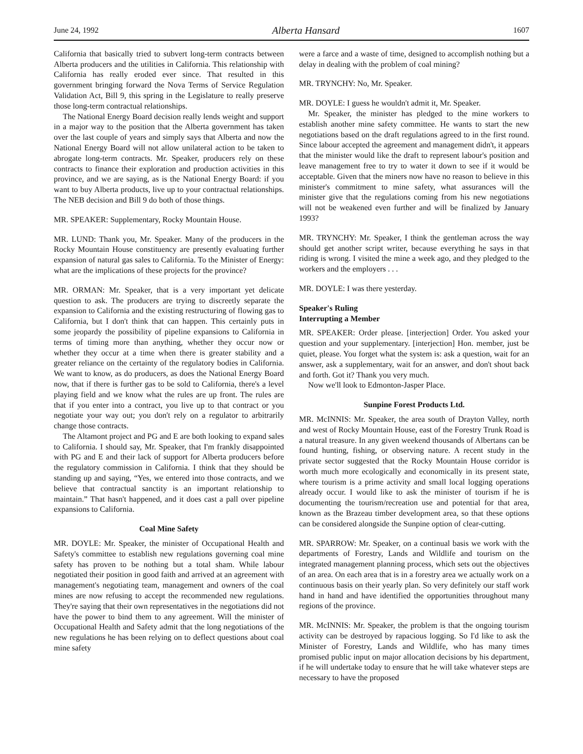June 24, 1992 Alberta Hansard 1607
California that basically tried to subvert long-term contracts between Alberta producers and the utilities in California. This relationship with California has really eroded ever since. That resulted in this government bringing forward the Nova Terms of Service Regulation Validation Act, Bill 9, this spring in the Legislature to really preserve those long-term contractual relationships.
The National Energy Board decision really lends weight and support in a major way to the position that the Alberta government has taken over the last couple of years and simply says that Alberta and now the National Energy Board will not allow unilateral action to be taken to abrogate long-term contracts. Mr. Speaker, producers rely on these contracts to finance their exploration and production activities in this province, and we are saying, as is the National Energy Board: if you want to buy Alberta products, live up to your contractual relationships. The NEB decision and Bill 9 do both of those things.
MR. SPEAKER: Supplementary, Rocky Mountain House.
MR. LUND: Thank you, Mr. Speaker. Many of the producers in the Rocky Mountain House constituency are presently evaluating further expansion of natural gas sales to California. To the Minister of Energy: what are the implications of these projects for the province?
MR. ORMAN: Mr. Speaker, that is a very important yet delicate question to ask. The producers are trying to discreetly separate the expansion to California and the existing restructuring of flowing gas to California, but I don't think that can happen. This certainly puts in some jeopardy the possibility of pipeline expansions to California in terms of timing more than anything, whether they occur now or whether they occur at a time when there is greater stability and a greater reliance on the certainty of the regulatory bodies in California. We want to know, as do producers, as does the National Energy Board now, that if there is further gas to be sold to California, there's a level playing field and we know what the rules are up front. The rules are that if you enter into a contract, you live up to that contract or you negotiate your way out; you don't rely on a regulator to arbitrarily change those contracts.
The Altamont project and PG and E are both looking to expand sales to California. I should say, Mr. Speaker, that I'm frankly disappointed with PG and E and their lack of support for Alberta producers before the regulatory commission in California. I think that they should be standing up and saying, “Yes, we entered into those contracts, and we believe that contractual sanctity is an important relationship to maintain.” That hasn't happened, and it does cast a pall over pipeline expansions to California.
Coal Mine Safety
MR. DOYLE: Mr. Speaker, the minister of Occupational Health and Safety's committee to establish new regulations governing coal mine safety has proven to be nothing but a total sham. While labour negotiated their position in good faith and arrived at an agreement with management's negotiating team, management and owners of the coal mines are now refusing to accept the recommended new regulations. They're saying that their own representatives in the negotiations did not have the power to bind them to any agreement. Will the minister of Occupational Health and Safety admit that the long negotiations of the new regulations he has been relying on to deflect questions about coal mine safety
were a farce and a waste of time, designed to accomplish nothing but a delay in dealing with the problem of coal mining?
MR. TRYNCHY: No, Mr. Speaker.
MR. DOYLE: I guess he wouldn't admit it, Mr. Speaker.
Mr. Speaker, the minister has pledged to the mine workers to establish another mine safety committee. He wants to start the new negotiations based on the draft regulations agreed to in the first round. Since labour accepted the agreement and management didn't, it appears that the minister would like the draft to represent labour's position and leave management free to try to water it down to see if it would be acceptable. Given that the miners now have no reason to believe in this minister's commitment to mine safety, what assurances will the minister give that the regulations coming from his new negotiations will not be weakened even further and will be finalized by January 1993?
MR. TRYNCHY: Mr. Speaker, I think the gentleman across the way should get another script writer, because everything he says in that riding is wrong. I visited the mine a week ago, and they pledged to the workers and the employers . . .
MR. DOYLE: I was there yesterday.
Speaker's Ruling
Interrupting a Member
MR. SPEAKER: Order please. [interjection] Order. You asked your question and your supplementary. [interjection] Hon. member, just be quiet, please. You forget what the system is: ask a question, wait for an answer, ask a supplementary, wait for an answer, and don't shout back and forth. Got it? Thank you very much.
Now we'll look to Edmonton-Jasper Place.
Sunpine Forest Products Ltd.
MR. McINNIS: Mr. Speaker, the area south of Drayton Valley, north and west of Rocky Mountain House, east of the Forestry Trunk Road is a natural treasure. In any given weekend thousands of Albertans can be found hunting, fishing, or observing nature. A recent study in the private sector suggested that the Rocky Mountain House corridor is worth much more ecologically and economically in its present state, where tourism is a prime activity and small local logging operations already occur. I would like to ask the minister of tourism if he is documenting the tourism/recreation use and potential for that area, known as the Brazeau timber development area, so that these options can be considered alongside the Sunpine option of clear-cutting.
MR. SPARROW: Mr. Speaker, on a continual basis we work with the departments of Forestry, Lands and Wildlife and tourism on the integrated management planning process, which sets out the objectives of an area. On each area that is in a forestry area we actually work on a continuous basis on their yearly plan. So very definitely our staff work hand in hand and have identified the opportunities throughout many regions of the province.
MR. McINNIS: Mr. Speaker, the problem is that the ongoing tourism activity can be destroyed by rapacious logging. So I'd like to ask the Minister of Forestry, Lands and Wildlife, who has many times promised public input on major allocation decisions by his department, if he will undertake today to ensure that he will take whatever steps are necessary to have the proposed